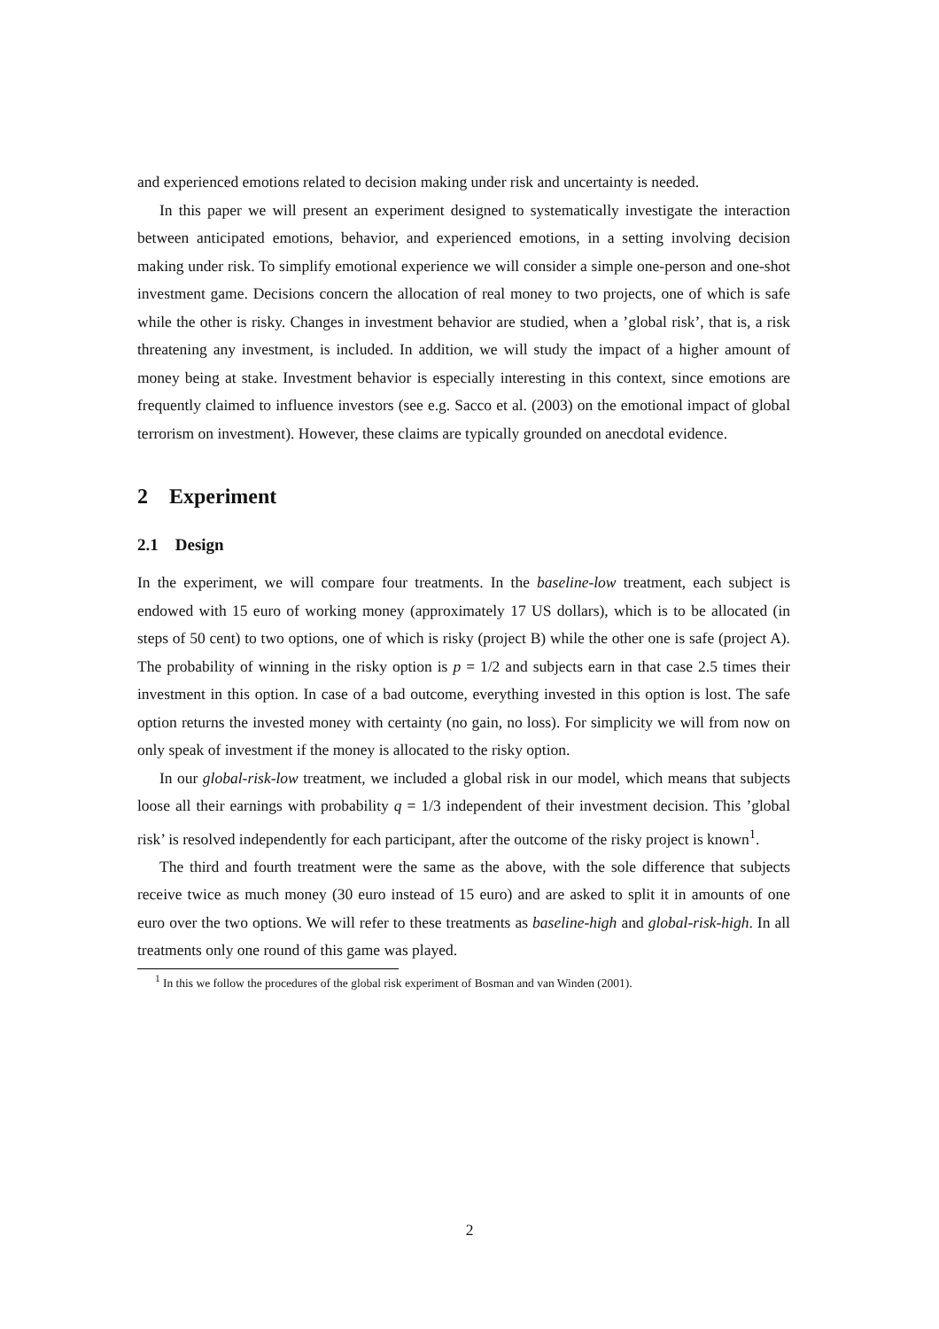and experienced emotions related to decision making under risk and uncertainty is needed.
In this paper we will present an experiment designed to systematically investigate the interaction between anticipated emotions, behavior, and experienced emotions, in a setting involving decision making under risk. To simplify emotional experience we will consider a simple one-person and one-shot investment game. Decisions concern the allocation of real money to two projects, one of which is safe while the other is risky. Changes in investment behavior are studied, when a ’global risk’, that is, a risk threatening any investment, is included. In addition, we will study the impact of a higher amount of money being at stake. Investment behavior is especially interesting in this context, since emotions are frequently claimed to influence investors (see e.g. Sacco et al. (2003) on the emotional impact of global terrorism on investment). However, these claims are typically grounded on anecdotal evidence.
2 Experiment
2.1 Design
In the experiment, we will compare four treatments. In the baseline-low treatment, each subject is endowed with 15 euro of working money (approximately 17 US dollars), which is to be allocated (in steps of 50 cent) to two options, one of which is risky (project B) while the other one is safe (project A). The probability of winning in the risky option is p = 1/2 and subjects earn in that case 2.5 times their investment in this option. In case of a bad outcome, everything invested in this option is lost. The safe option returns the invested money with certainty (no gain, no loss). For simplicity we will from now on only speak of investment if the money is allocated to the risky option.
In our global-risk-low treatment, we included a global risk in our model, which means that subjects loose all their earnings with probability q = 1/3 independent of their investment decision. This ’global risk’ is resolved independently for each participant, after the outcome of the risky project is known<sup>1</sup>.
The third and fourth treatment were the same as the above, with the sole difference that subjects receive twice as much money (30 euro instead of 15 euro) and are asked to split it in amounts of one euro over the two options. We will refer to these treatments as baseline-high and global-risk-high. In all treatments only one round of this game was played.
<sup>1</sup> In this we follow the procedures of the global risk experiment of Bosman and van Winden (2001).
2